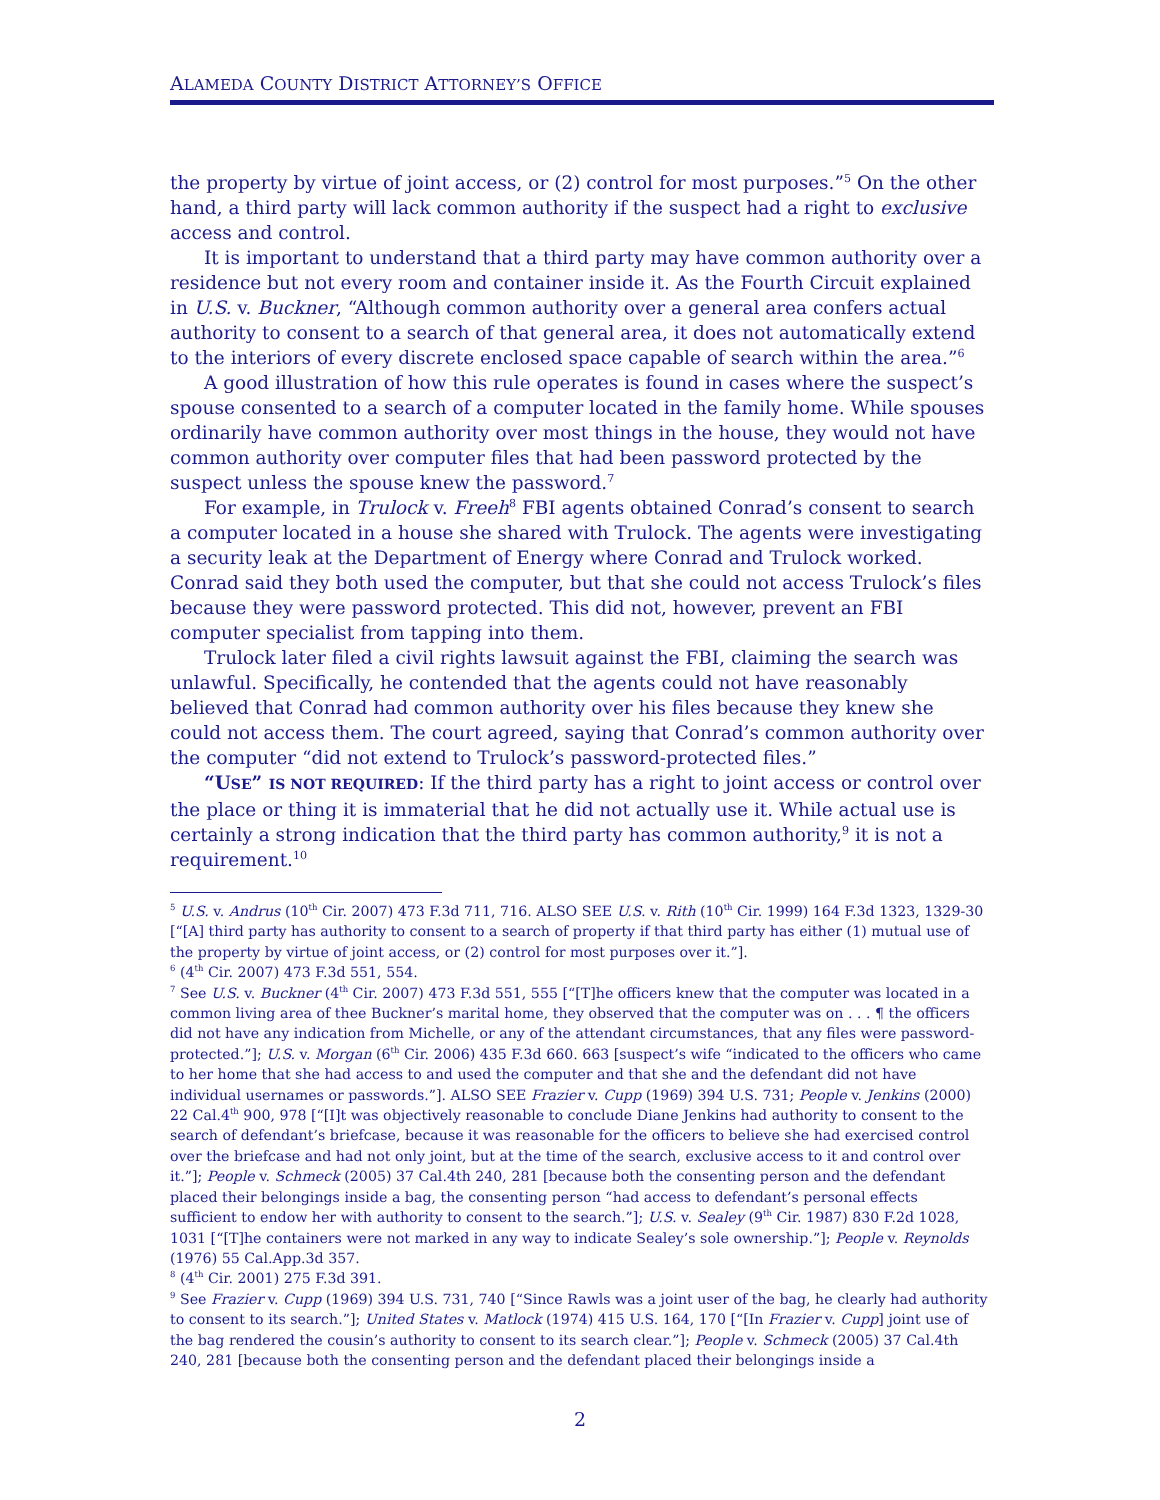ALAMEDA COUNTY DISTRICT ATTORNEY’S OFFICE
the property by virtue of joint access, or (2) control for most purposes.”<sup>5</sup> On the other hand, a third party will lack common authority if the suspect had a right to exclusive access and control.
It is important to understand that a third party may have common authority over a residence but not every room and container inside it. As the Fourth Circuit explained in U.S. v. Buckner, “Although common authority over a general area confers actual authority to consent to a search of that general area, it does not automatically extend to the interiors of every discrete enclosed space capable of search within the area.”<sup>6</sup>
A good illustration of how this rule operates is found in cases where the suspect’s spouse consented to a search of a computer located in the family home. While spouses ordinarily have common authority over most things in the house, they would not have common authority over computer files that had been password protected by the suspect unless the spouse knew the password.<sup>7</sup>
For example, in Trulock v. Freeh<sup>8</sup> FBI agents obtained Conrad’s consent to search a computer located in a house she shared with Trulock. The agents were investigating a security leak at the Department of Energy where Conrad and Trulock worked. Conrad said they both used the computer, but that she could not access Trulock’s files because they were password protected. This did not, however, prevent an FBI computer specialist from tapping into them.
Trulock later filed a civil rights lawsuit against the FBI, claiming the search was unlawful. Specifically, he contended that the agents could not have reasonably believed that Conrad had common authority over his files because they knew she could not access them. The court agreed, saying that Conrad’s common authority over the computer “did not extend to Trulock’s password-protected files.”
“USE” IS NOT REQUIRED: If the third party has a right to joint access or control over the place or thing it is immaterial that he did not actually use it. While actual use is certainly a strong indication that the third party has common authority,<sup>9</sup> it is not a requirement.<sup>10</sup>
<sup>5</sup> U.S. v. Andrus (10<sup>th</sup> Cir. 2007) 473 F.3d 711, 716. ALSO SEE U.S. v. Rith (10<sup>th</sup> Cir. 1999) 164 F.3d 1323, 1329-30 [“[A] third party has authority to consent to a search of property if that third party has either (1) mutual use of the property by virtue of joint access, or (2) control for most purposes over it.”].
<sup>6</sup> (4<sup>th</sup> Cir. 2007) 473 F.3d 551, 554.
<sup>7</sup> See U.S. v. Buckner (4<sup>th</sup> Cir. 2007) 473 F.3d 551, 555 [“[T]he officers knew that the computer was located in a common living area of thee Buckner’s marital home, they observed that the computer was on . . . ¶ the officers did not have any indication from Michelle, or any of the attendant circumstances, that any files were password-protected.”]; U.S. v. Morgan (6<sup>th</sup> Cir. 2006) 435 F.3d 660. 663 [suspect’s wife “indicated to the officers who came to her home that she had access to and used the computer and that she and the defendant did not have individual usernames or passwords.”]. ALSO SEE Frazier v. Cupp (1969) 394 U.S. 731; People v. Jenkins (2000) 22 Cal.4<sup>th</sup> 900, 978 [“[I]t was objectively reasonable to conclude Diane Jenkins had authority to consent to the search of defendant’s briefcase, because it was reasonable for the officers to believe she had exercised control over the briefcase and had not only joint, but at the time of the search, exclusive access to it and control over it.”]; People v. Schmeck (2005) 37 Cal.4th 240, 281 [because both the consenting person and the defendant placed their belongings inside a bag, the consenting person “had access to defendant’s personal effects sufficient to endow her with authority to consent to the search.”]; U.S. v. Sealey (9<sup>th</sup> Cir. 1987) 830 F.2d 1028, 1031 [“[T]he containers were not marked in any way to indicate Sealey’s sole ownership.”]; People v. Reynolds (1976) 55 Cal.App.3d 357.
<sup>8</sup> (4<sup>th</sup> Cir. 2001) 275 F.3d 391.
<sup>9</sup> See Frazier v. Cupp (1969) 394 U.S. 731, 740 [“Since Rawls was a joint user of the bag, he clearly had authority to consent to its search.”]; United States v. Matlock (1974) 415 U.S. 164, 170 [“[In Frazier v. Cupp] joint use of the bag rendered the cousin’s authority to consent to its search clear.”]; People v. Schmeck (2005) 37 Cal.4th 240, 281 [because both the consenting person and the defendant placed their belongings inside a
2